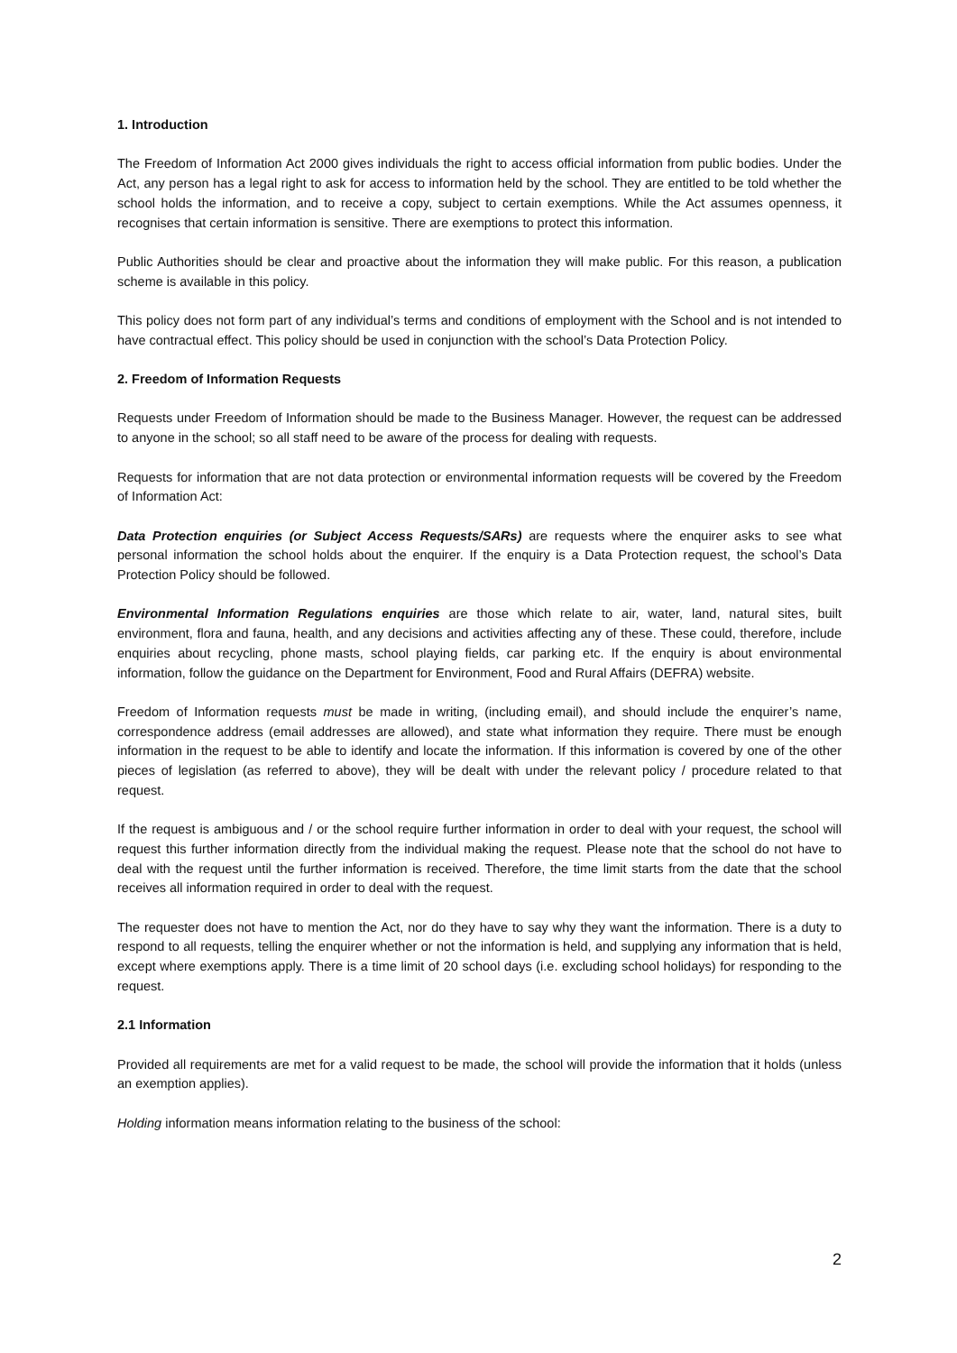1. Introduction
The Freedom of Information Act 2000 gives individuals the right to access official information from public bodies. Under the Act, any person has a legal right to ask for access to information held by the school. They are entitled to be told whether the school holds the information, and to receive a copy, subject to certain exemptions. While the Act assumes openness, it recognises that certain information is sensitive. There are exemptions to protect this information.
Public Authorities should be clear and proactive about the information they will make public. For this reason, a publication scheme is available in this policy.
This policy does not form part of any individual’s terms and conditions of employment with the School and is not intended to have contractual effect. This policy should be used in conjunction with the school’s Data Protection Policy.
2. Freedom of Information Requests
Requests under Freedom of Information should be made to the Business Manager. However, the request can be addressed to anyone in the school; so all staff need to be aware of the process for dealing with requests.
Requests for information that are not data protection or environmental information requests will be covered by the Freedom of Information Act:
Data Protection enquiries (or Subject Access Requests/SARs) are requests where the enquirer asks to see what personal information the school holds about the enquirer. If the enquiry is a Data Protection request, the school’s Data Protection Policy should be followed.
Environmental Information Regulations enquiries are those which relate to air, water, land, natural sites, built environment, flora and fauna, health, and any decisions and activities affecting any of these. These could, therefore, include enquiries about recycling, phone masts, school playing fields, car parking etc. If the enquiry is about environmental information, follow the guidance on the Department for Environment, Food and Rural Affairs (DEFRA) website.
Freedom of Information requests must be made in writing, (including email), and should include the enquirer’s name, correspondence address (email addresses are allowed), and state what information they require. There must be enough information in the request to be able to identify and locate the information. If this information is covered by one of the other pieces of legislation (as referred to above), they will be dealt with under the relevant policy / procedure related to that request.
If the request is ambiguous and / or the school require further information in order to deal with your request, the school will request this further information directly from the individual making the request. Please note that the school do not have to deal with the request until the further information is received. Therefore, the time limit starts from the date that the school receives all information required in order to deal with the request.
The requester does not have to mention the Act, nor do they have to say why they want the information. There is a duty to respond to all requests, telling the enquirer whether or not the information is held, and supplying any information that is held, except where exemptions apply. There is a time limit of 20 school days (i.e. excluding school holidays) for responding to the request.
2.1 Information
Provided all requirements are met for a valid request to be made, the school will provide the information that it holds (unless an exemption applies).
Holding information means information relating to the business of the school:
2